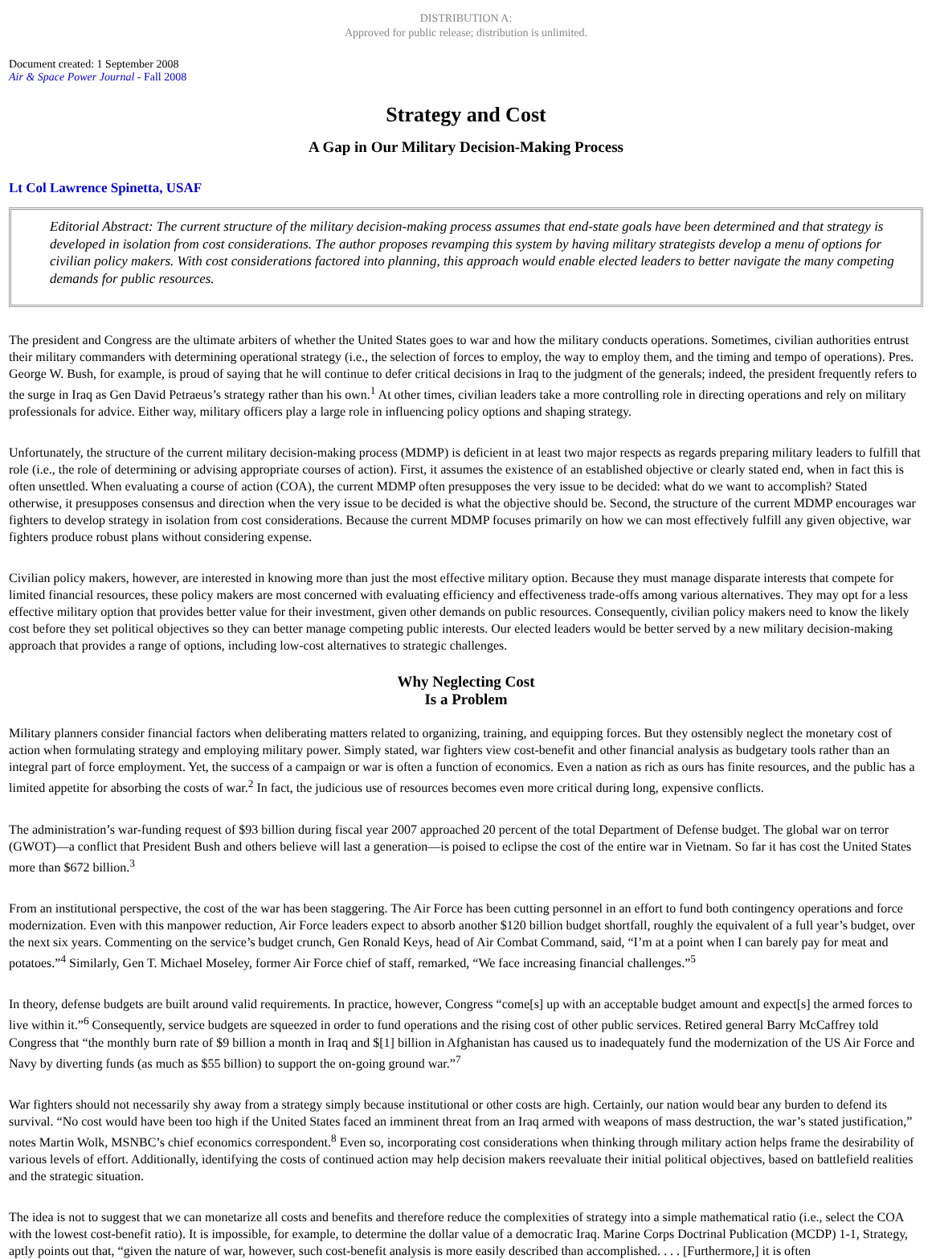DISTRIBUTION A:
Approved for public release; distribution is unlimited.
Document created: 1 September 2008
Air & Space Power Journal - Fall 2008
Strategy and Cost
A Gap in Our Military Decision-Making Process
Lt Col Lawrence Spinetta, USAF
Editorial Abstract: The current structure of the military decision-making process assumes that end-state goals have been determined and that strategy is developed in isolation from cost considerations. The author proposes revamping this system by having military strategists develop a menu of options for civilian policy makers. With cost considerations factored into planning, this approach would enable elected leaders to better navigate the many competing demands for public resources.
The president and Congress are the ultimate arbiters of whether the United States goes to war and how the military conducts operations. Sometimes, civilian authorities entrust their military commanders with determining operational strategy (i.e., the selection of forces to employ, the way to employ them, and the timing and tempo of operations). Pres. George W. Bush, for example, is proud of saying that he will continue to defer critical decisions in Iraq to the judgment of the generals; indeed, the president frequently refers to the surge in Iraq as Gen David Petraeus’s strategy rather than his own.<sup>1</sup> At other times, civilian leaders take a more controlling role in directing operations and rely on military professionals for advice. Either way, military officers play a large role in influencing policy options and shaping strategy.
Unfortunately, the structure of the current military decision-making process (MDMP) is deficient in at least two major respects as regards preparing military leaders to fulfill that role (i.e., the role of determining or advising appropriate courses of action). First, it assumes the existence of an established objective or clearly stated end, when in fact this is often unsettled. When evaluating a course of action (COA), the current MDMP often presupposes the very issue to be decided: what do we want to accomplish? Stated otherwise, it presupposes consensus and direction when the very issue to be decided is what the objective should be. Second, the structure of the current MDMP encourages war fighters to develop strategy in isolation from cost considerations. Because the current MDMP focuses primarily on how we can most effectively fulfill any given objective, war fighters produce robust plans without considering expense.
Civilian policy makers, however, are interested in knowing more than just the most effective military option. Because they must manage disparate interests that compete for limited financial resources, these policy makers are most concerned with evaluating efficiency and effectiveness trade-offs among various alternatives. They may opt for a less effective military option that provides better value for their investment, given other demands on public resources. Consequently, civilian policy makers need to know the likely cost before they set political objectives so they can better manage competing public interests. Our elected leaders would be better served by a new military decision-making approach that provides a range of options, including low-cost alternatives to strategic challenges.
Why Neglecting Cost
Is a Problem
Military planners consider financial factors when deliberating matters related to organizing, training, and equipping forces. But they ostensibly neglect the monetary cost of action when formulating strategy and employing military power. Simply stated, war fighters view cost-benefit and other financial analysis as budgetary tools rather than an integral part of force employment. Yet, the success of a campaign or war is often a function of economics. Even a nation as rich as ours has finite resources, and the public has a limited appetite for absorbing the costs of war.<sup>2</sup> In fact, the judicious use of resources becomes even more critical during long, expensive conflicts.
The administration’s war-funding request of $93 billion during fiscal year 2007 approached 20 percent of the total Department of Defense budget. The global war on terror (GWOT)—a conflict that President Bush and others believe will last a generation—is poised to eclipse the cost of the entire war in Vietnam. So far it has cost the United States more than $672 billion.<sup>3</sup>
From an institutional perspective, the cost of the war has been staggering. The Air Force has been cutting personnel in an effort to fund both contingency operations and force modernization. Even with this manpower reduction, Air Force leaders expect to absorb another $120 billion budget shortfall, roughly the equivalent of a full year’s budget, over the next six years. Commenting on the service’s budget crunch, Gen Ronald Keys, head of Air Combat Command, said, “I’m at a point when I can barely pay for meat and potatoes.”<sup>4</sup> Similarly, Gen T. Michael Moseley, former Air Force chief of staff, remarked, “We face increasing financial challenges.”<sup>5</sup>
In theory, defense budgets are built around valid requirements. In practice, however, Congress “come[s] up with an acceptable budget amount and expect[s] the armed forces to live within it.”<sup>6</sup> Consequently, service budgets are squeezed in order to fund operations and the rising cost of other public services. Retired general Barry McCaffrey told Congress that “the monthly burn rate of $9 billion a month in Iraq and $[1] billion in Afghanistan has caused us to inadequately fund the modernization of the US Air Force and Navy by diverting funds (as much as $55 billion) to support the on-going ground war.”<sup>7</sup>
War fighters should not necessarily shy away from a strategy simply because institutional or other costs are high. Certainly, our nation would bear any burden to defend its survival. “No cost would have been too high if the United States faced an imminent threat from an Iraq armed with weapons of mass destruction, the war’s stated justification,” notes Martin Wolk, MSNBC’s chief economics correspondent.<sup>8</sup> Even so, incorporating cost considerations when thinking through military action helps frame the desirability of various levels of effort. Additionally, identifying the costs of continued action may help decision makers reevaluate their initial political objectives, based on battlefield realities and the strategic situation.
The idea is not to suggest that we can monetarize all costs and benefits and therefore reduce the complexities of strategy into a simple mathematical ratio (i.e., select the COA with the lowest cost-benefit ratio). It is impossible, for example, to determine the dollar value of a democratic Iraq. Marine Corps Doctrinal Publication (MCDP) 1-1, Strategy, aptly points out that, “given the nature of war, however, such cost-benefit analysis is more easily described than accomplished. . . . [Furthermore,] it is often